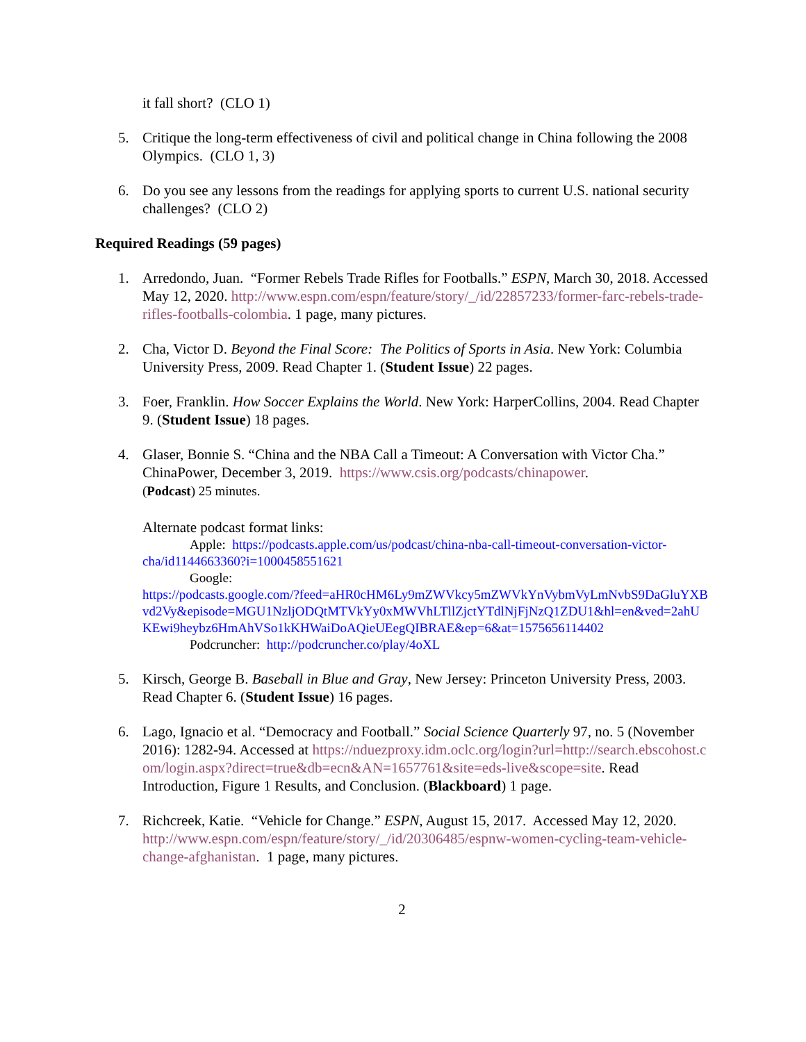it fall short? (CLO 1)
5. Critique the long-term effectiveness of civil and political change in China following the 2008 Olympics. (CLO 1, 3)
6. Do you see any lessons from the readings for applying sports to current U.S. national security challenges? (CLO 2)
Required Readings (59 pages)
1. Arredondo, Juan. “Former Rebels Trade Rifles for Footballs.” ESPN, March 30, 2018. Accessed May 12, 2020. http://www.espn.com/espn/feature/story/_/id/22857233/former-farc-rebels-trade-rifles-footballs-colombia. 1 page, many pictures.
2. Cha, Victor D. Beyond the Final Score: The Politics of Sports in Asia. New York: Columbia University Press, 2009. Read Chapter 1. (Student Issue) 22 pages.
3. Foer, Franklin. How Soccer Explains the World. New York: HarperCollins, 2004. Read Chapter 9. (Student Issue) 18 pages.
4. Glaser, Bonnie S. “China and the NBA Call a Timeout: A Conversation with Victor Cha.” ChinaPower, December 3, 2019. https://www.csis.org/podcasts/chinapower.
(Podcast) 25 minutes.
Alternate podcast format links:
Apple: https://podcasts.apple.com/us/podcast/china-nba-call-timeout-conversation-victor-cha/id1144663360?i=1000458551621
Google:
https://podcasts.google.com/?feed=aHR0cHM6Ly9mZWVkcy5mZWVkYnVybmVyLmNvbS9DaGluYXBvd2Vy&episode=MGU1NzljODQtMTVkYy0xMWVhLTllZjctYTdlNjFjNzQ1ZDU1&hl=en&ved=2ahUKEwi9heybz6HmAhVSo1kKHWaiDoAQieUEegQIBRAE&ep=6&at=1575656114402
Podcruncher: http://podcruncher.co/play/4oXL
5. Kirsch, George B. Baseball in Blue and Gray, New Jersey: Princeton University Press, 2003. Read Chapter 6. (Student Issue) 16 pages.
6. Lago, Ignacio et al. “Democracy and Football.” Social Science Quarterly 97, no. 5 (November 2016): 1282-94. Accessed at https://nduezproxy.idm.oclc.org/login?url=http://search.ebscohost.com/login.aspx?direct=true&db=ecn&AN=1657761&site=eds-live&scope=site. Read Introduction, Figure 1 Results, and Conclusion. (Blackboard) 1 page.
7. Richcreek, Katie. “Vehicle for Change.” ESPN, August 15, 2017. Accessed May 12, 2020. http://www.espn.com/espn/feature/story/_/id/20306485/espnw-women-cycling-team-vehicle-change-afghanistan. 1 page, many pictures.
2